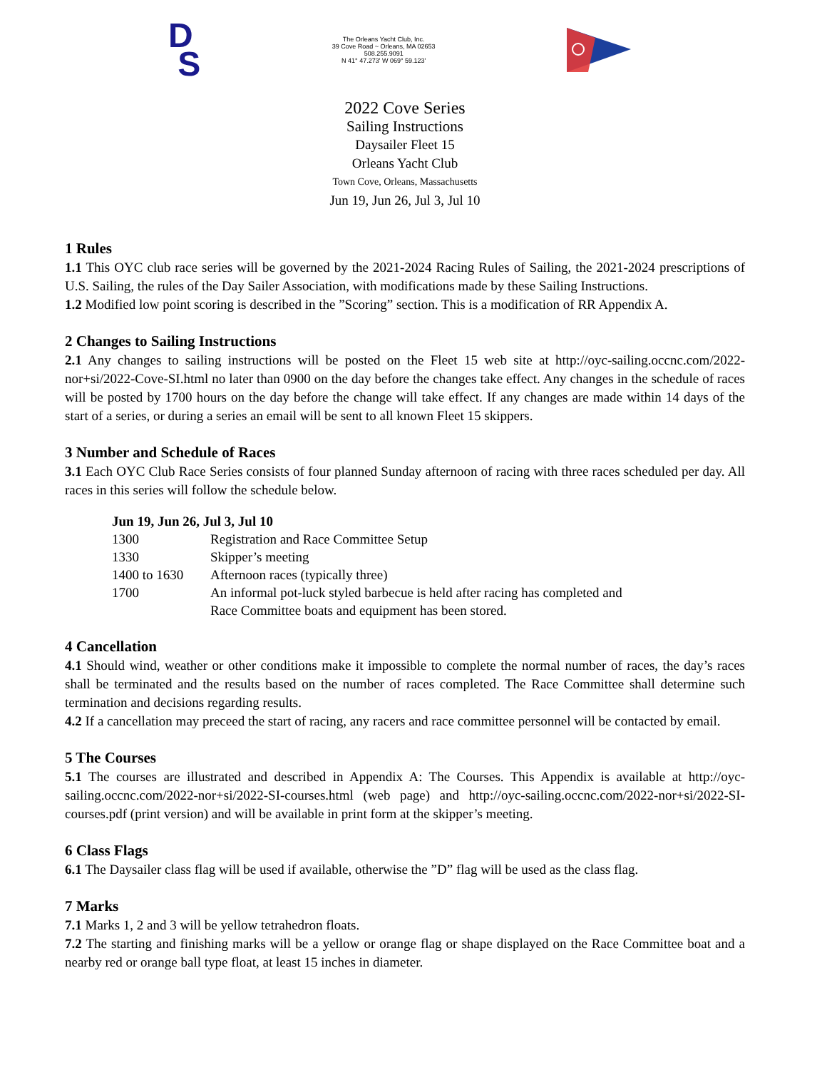D
S
The Orleans Yacht Club, Inc.
39 Cove Road ~ Orleans, MA 02653
508.255.9091
N 41° 47.273' W 069° 59.123'
2022 Cove Series
Sailing Instructions
Daysailer Fleet 15
Orleans Yacht Club
Town Cove, Orleans, Massachusetts
Jun 19, Jun 26, Jul 3, Jul 10
1 Rules
1.1 This OYC club race series will be governed by the 2021-2024 Racing Rules of Sailing, the 2021-2024 prescriptions of U.S. Sailing, the rules of the Day Sailer Association, with modifications made by these Sailing Instructions.
1.2 Modified low point scoring is described in the ”Scoring” section. This is a modification of RR Appendix A.
2 Changes to Sailing Instructions
2.1 Any changes to sailing instructions will be posted on the Fleet 15 web site at http://oyc-sailing.occnc.com/2022-nor+si/2022-Cove-SI.html no later than 0900 on the day before the changes take effect. Any changes in the schedule of races will be posted by 1700 hours on the day before the change will take effect. If any changes are made within 14 days of the start of a series, or during a series an email will be sent to all known Fleet 15 skippers.
3 Number and Schedule of Races
3.1 Each OYC Club Race Series consists of four planned Sunday afternoon of racing with three races scheduled per day. All races in this series will follow the schedule below.
| Jun 19, Jun 26, Jul 3, Jul 10 | |
| --- | --- |
| 1300 | Registration and Race Committee Setup |
| 1330 | Skipper’s meeting |
| 1400 to 1630 | Afternoon races (typically three) |
| 1700 | An informal pot-luck styled barbecue is held after racing has completed and Race Committee boats and equipment has been stored. |
4 Cancellation
4.1 Should wind, weather or other conditions make it impossible to complete the normal number of races, the day’s races shall be terminated and the results based on the number of races completed. The Race Committee shall determine such termination and decisions regarding results.
4.2 If a cancellation may preceed the start of racing, any racers and race committee personnel will be contacted by email.
5 The Courses
5.1 The courses are illustrated and described in Appendix A: The Courses. This Appendix is available at http://oyc-sailing.occnc.com/2022-nor+si/2022-SI-courses.html (web page) and http://oyc-sailing.occnc.com/2022-nor+si/2022-SI-courses.pdf (print version) and will be available in print form at the skipper’s meeting.
6 Class Flags
6.1 The Daysailer class flag will be used if available, otherwise the ”D” flag will be used as the class flag.
7 Marks
7.1 Marks 1, 2 and 3 will be yellow tetrahedron floats.
7.2 The starting and finishing marks will be a yellow or orange flag or shape displayed on the Race Committee boat and a nearby red or orange ball type float, at least 15 inches in diameter.